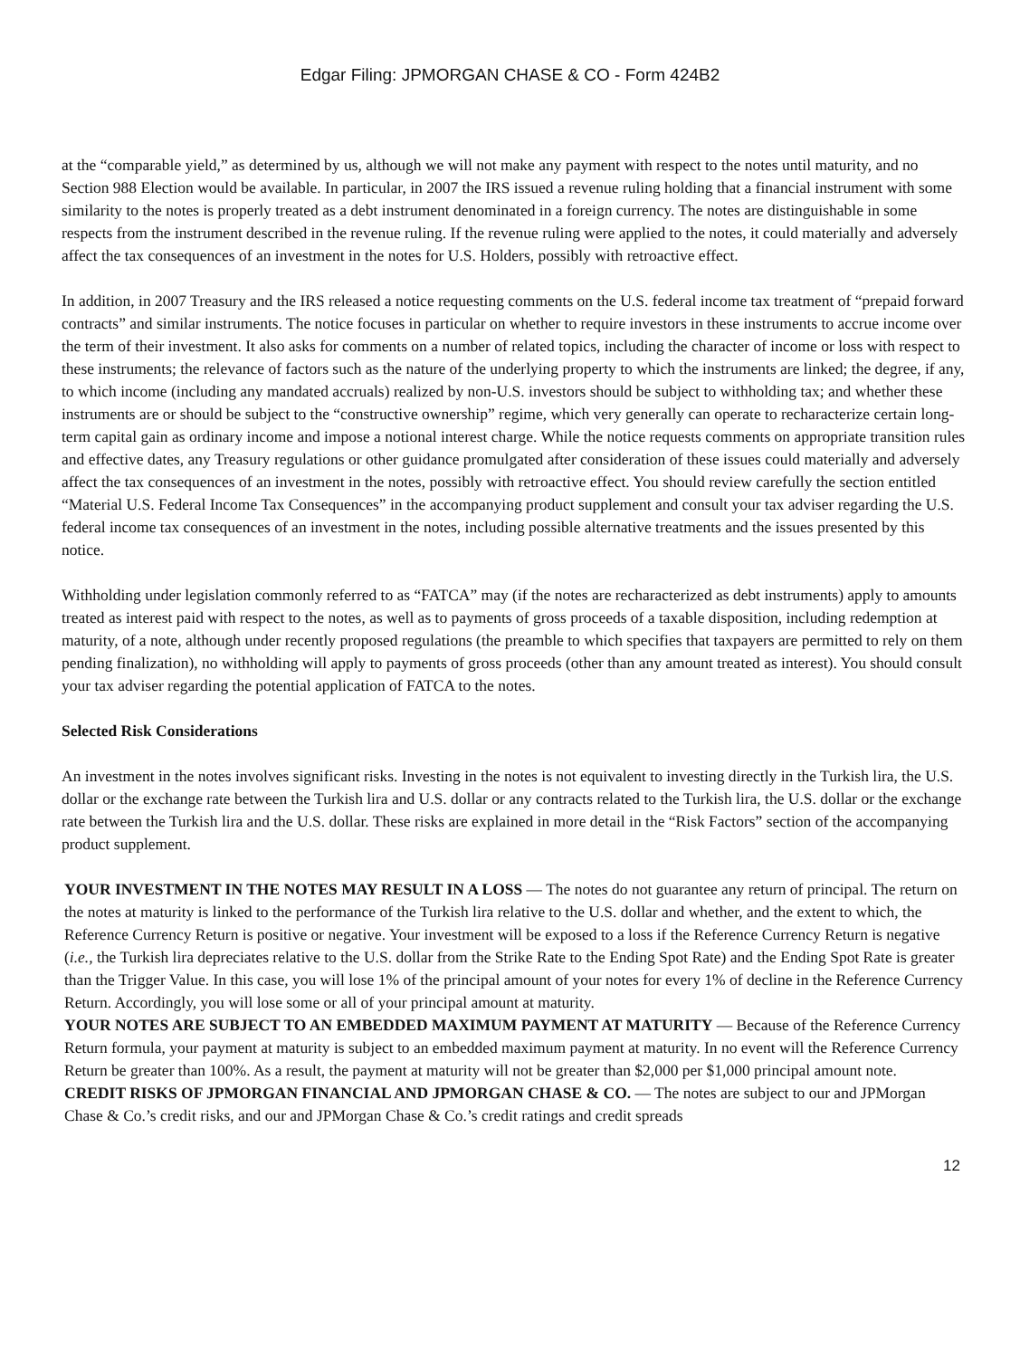Edgar Filing: JPMORGAN CHASE & CO - Form 424B2
at the “comparable yield,” as determined by us, although we will not make any payment with respect to the notes until maturity, and no Section 988 Election would be available. In particular, in 2007 the IRS issued a revenue ruling holding that a financial instrument with some similarity to the notes is properly treated as a debt instrument denominated in a foreign currency. The notes are distinguishable in some respects from the instrument described in the revenue ruling. If the revenue ruling were applied to the notes, it could materially and adversely affect the tax consequences of an investment in the notes for U.S. Holders, possibly with retroactive effect.
In addition, in 2007 Treasury and the IRS released a notice requesting comments on the U.S. federal income tax treatment of “prepaid forward contracts” and similar instruments. The notice focuses in particular on whether to require investors in these instruments to accrue income over the term of their investment. It also asks for comments on a number of related topics, including the character of income or loss with respect to these instruments; the relevance of factors such as the nature of the underlying property to which the instruments are linked; the degree, if any, to which income (including any mandated accruals) realized by non-U.S. investors should be subject to withholding tax; and whether these instruments are or should be subject to the “constructive ownership” regime, which very generally can operate to recharacterize certain long-term capital gain as ordinary income and impose a notional interest charge. While the notice requests comments on appropriate transition rules and effective dates, any Treasury regulations or other guidance promulgated after consideration of these issues could materially and adversely affect the tax consequences of an investment in the notes, possibly with retroactive effect. You should review carefully the section entitled “Material U.S. Federal Income Tax Consequences” in the accompanying product supplement and consult your tax adviser regarding the U.S. federal income tax consequences of an investment in the notes, including possible alternative treatments and the issues presented by this notice.
Withholding under legislation commonly referred to as “FATCA” may (if the notes are recharacterized as debt instruments) apply to amounts treated as interest paid with respect to the notes, as well as to payments of gross proceeds of a taxable disposition, including redemption at maturity, of a note, although under recently proposed regulations (the preamble to which specifies that taxpayers are permitted to rely on them pending finalization), no withholding will apply to payments of gross proceeds (other than any amount treated as interest). You should consult your tax adviser regarding the potential application of FATCA to the notes.
Selected Risk Considerations
An investment in the notes involves significant risks. Investing in the notes is not equivalent to investing directly in the Turkish lira, the U.S. dollar or the exchange rate between the Turkish lira and U.S. dollar or any contracts related to the Turkish lira, the U.S. dollar or the exchange rate between the Turkish lira and the U.S. dollar. These risks are explained in more detail in the “Risk Factors” section of the accompanying product supplement.
YOUR INVESTMENT IN THE NOTES MAY RESULT IN A LOSS — The notes do not guarantee any return of principal. The return on the notes at maturity is linked to the performance of the Turkish lira relative to the U.S. dollar and whether, and the extent to which, the Reference Currency Return is positive or negative. Your investment will be exposed to a loss if the Reference Currency Return is negative (i.e., the Turkish lira depreciates relative to the U.S. dollar from the Strike Rate to the Ending Spot Rate) and the Ending Spot Rate is greater than the Trigger Value. In this case, you will lose 1% of the principal amount of your notes for every 1% of decline in the Reference Currency Return. Accordingly, you will lose some or all of your principal amount at maturity.
YOUR NOTES ARE SUBJECT TO AN EMBEDDED MAXIMUM PAYMENT AT MATURITY — Because of the Reference Currency Return formula, your payment at maturity is subject to an embedded maximum payment at maturity. In no event will the Reference Currency Return be greater than 100%. As a result, the payment at maturity will not be greater than $2,000 per $1,000 principal amount note.
CREDIT RISKS OF JPMORGAN FINANCIAL AND JPMORGAN CHASE & CO. — The notes are subject to our and JPMorgan Chase & Co.’s credit risks, and our and JPMorgan Chase & Co.’s credit ratings and credit spreads
12